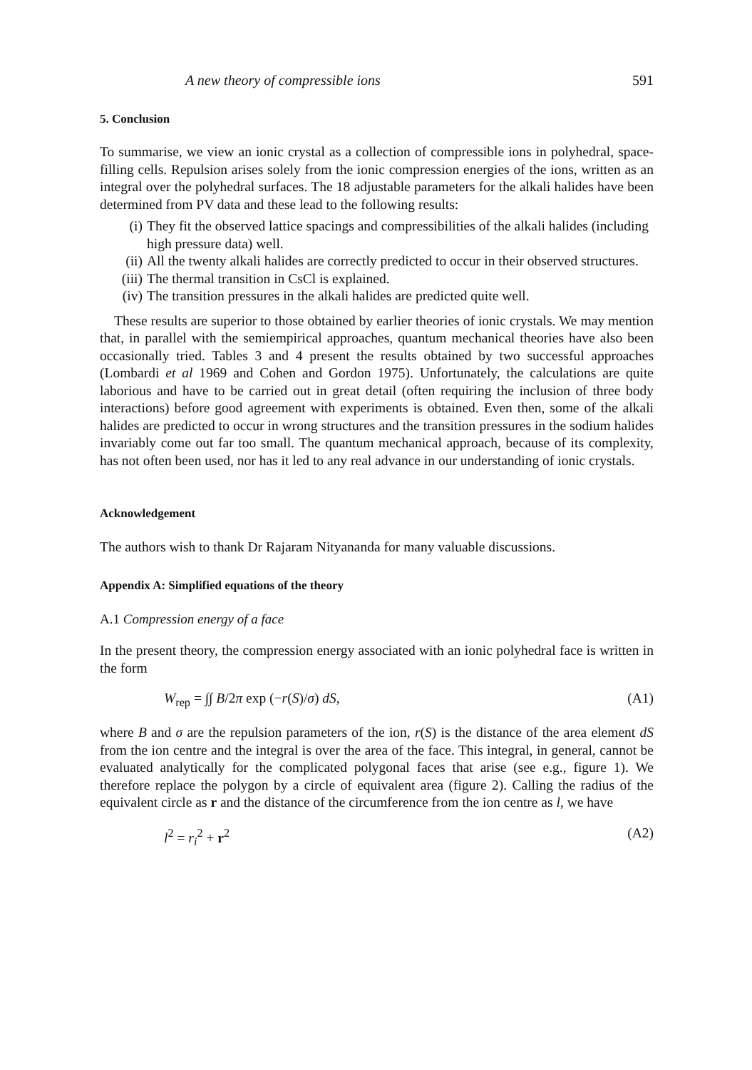A new theory of compressible ions 591
5. Conclusion
To summarise, we view an ionic crystal as a collection of compressible ions in polyhedral, space-filling cells. Repulsion arises solely from the ionic compression energies of the ions, written as an integral over the polyhedral surfaces. The 18 adjustable parameters for the alkali halides have been determined from PV data and these lead to the following results:
(i) They fit the observed lattice spacings and compressibilities of the alkali halides (including high pressure data) well.
(ii) All the twenty alkali halides are correctly predicted to occur in their observed structures.
(iii) The thermal transition in CsCl is explained.
(iv) The transition pressures in the alkali halides are predicted quite well.
These results are superior to those obtained by earlier theories of ionic crystals. We may mention that, in parallel with the semiempirical approaches, quantum mechanical theories have also been occasionally tried. Tables 3 and 4 present the results obtained by two successful approaches (Lombardi et al 1969 and Cohen and Gordon 1975). Unfortunately, the calculations are quite laborious and have to be carried out in great detail (often requiring the inclusion of three body interactions) before good agreement with experiments is obtained. Even then, some of the alkali halides are predicted to occur in wrong structures and the transition pressures in the sodium halides invariably come out far too small. The quantum mechanical approach, because of its complexity, has not often been used, nor has it led to any real advance in our understanding of ionic crystals.
Acknowledgement
The authors wish to thank Dr Rajaram Nityananda for many valuable discussions.
Appendix A: Simplified equations of the theory
A.1 Compression energy of a face
In the present theory, the compression energy associated with an ionic polyhedral face is written in the form
W<sub>rep</sub> = ∫∫ B/2π exp (−r(S)/σ) dS, (A1)
where B and σ are the repulsion parameters of the ion, r(S) is the distance of the area element dS from the ion centre and the integral is over the area of the face. This integral, in general, cannot be evaluated analytically for the complicated polygonal faces that arise (see e.g., figure 1). We therefore replace the polygon by a circle of equivalent area (figure 2). Calling the radius of the equivalent circle as r and the distance of the circumference from the ion centre as l, we have
l<sup>2</sup> = r<sub>i</sub><sup>2</sup> + r<sup>2</sup> (A2)